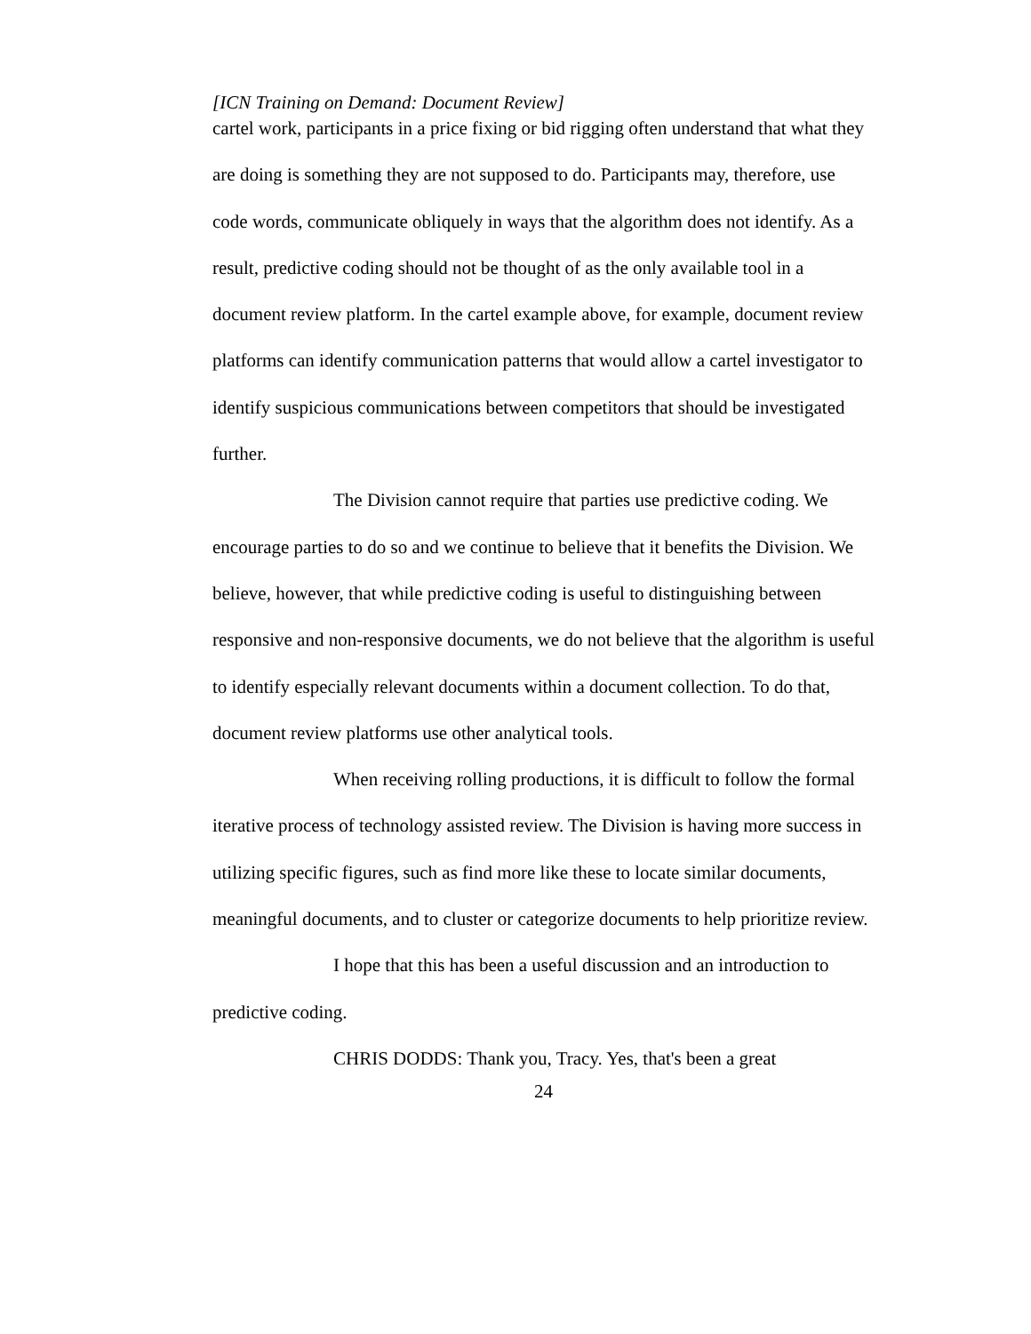[ICN Training on Demand: Document Review]
cartel work, participants in a price fixing or bid rigging often understand that what they are doing is something they are not supposed to do. Participants may, therefore, use code words, communicate obliquely in ways that the algorithm does not identify. As a result, predictive coding should not be thought of as the only available tool in a document review platform. In the cartel example above, for example, document review platforms can identify communication patterns that would allow a cartel investigator to identify suspicious communications between competitors that should be investigated further.
The Division cannot require that parties use predictive coding. We encourage parties to do so and we continue to believe that it benefits the Division. We believe, however, that while predictive coding is useful to distinguishing between responsive and non-responsive documents, we do not believe that the algorithm is useful to identify especially relevant documents within a document collection. To do that, document review platforms use other analytical tools.
When receiving rolling productions, it is difficult to follow the formal iterative process of technology assisted review. The Division is having more success in utilizing specific figures, such as find more like these to locate similar documents, meaningful documents, and to cluster or categorize documents to help prioritize review.
I hope that this has been a useful discussion and an introduction to predictive coding.
CHRIS DODDS: Thank you, Tracy. Yes, that's been a great
24